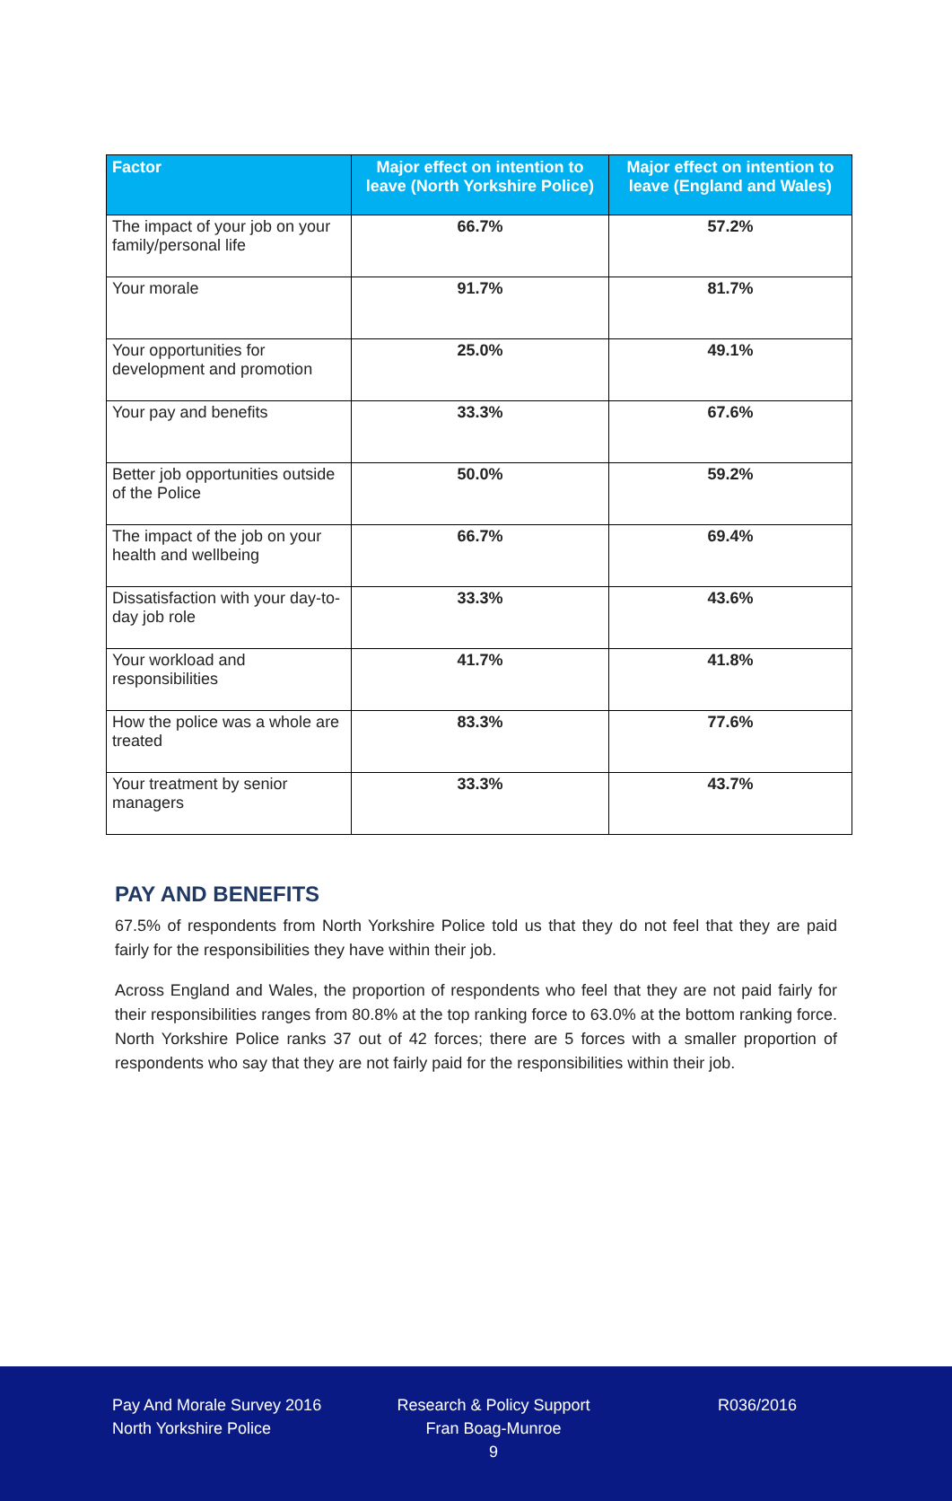| Factor | Major effect on intention to leave (North Yorkshire Police) | Major effect on intention to leave (England and Wales) |
| --- | --- | --- |
| The impact of your job on your family/personal life | 66.7% | 57.2% |
| Your morale | 91.7% | 81.7% |
| Your opportunities for development and promotion | 25.0% | 49.1% |
| Your pay and benefits | 33.3% | 67.6% |
| Better job opportunities outside of the Police | 50.0% | 59.2% |
| The impact of the job on your health and wellbeing | 66.7% | 69.4% |
| Dissatisfaction with your day-to-day job role | 33.3% | 43.6% |
| Your workload and responsibilities | 41.7% | 41.8% |
| How the police was a whole are treated | 83.3% | 77.6% |
| Your treatment by senior managers | 33.3% | 43.7% |
PAY AND BENEFITS
67.5% of respondents from North Yorkshire Police told us that they do not feel that they are paid fairly for the responsibilities they have within their job.
Across England and Wales, the proportion of respondents who feel that they are not paid fairly for their responsibilities ranges from 80.8% at the top ranking force to 63.0% at the bottom ranking force. North Yorkshire Police ranks 37 out of 42 forces; there are 5 forces with a smaller proportion of respondents who say that they are not fairly paid for the responsibilities within their job.
Pay And Morale Survey 2016
North Yorkshire Police
Research & Policy Support
Fran Boag-Munroe
9
R036/2016